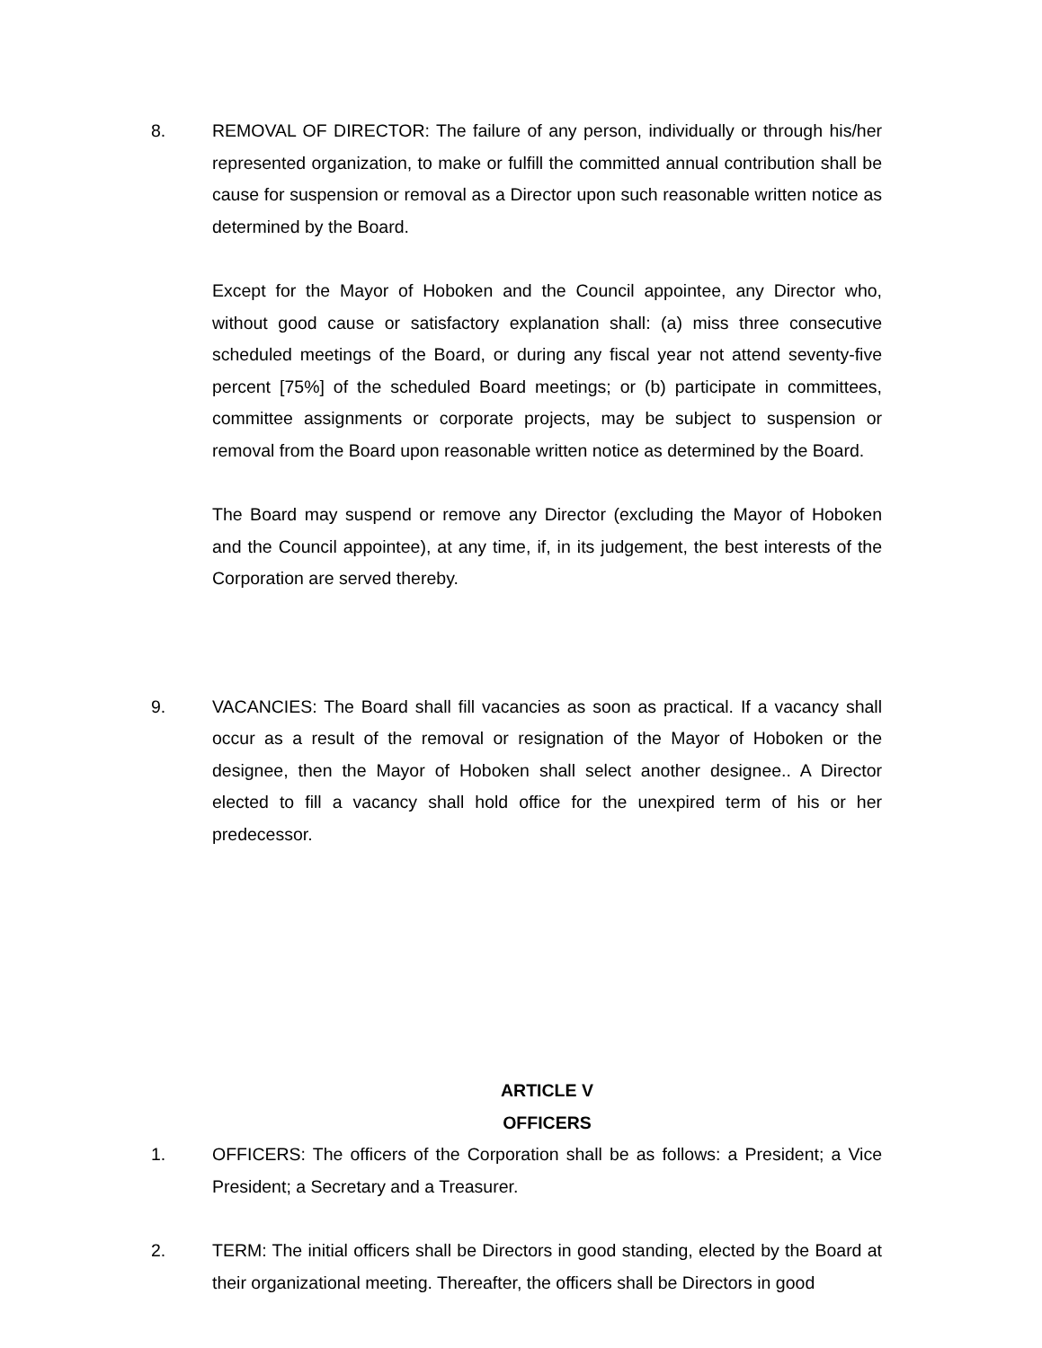8. REMOVAL OF DIRECTOR: The failure of any person, individually or through his/her represented organization, to make or fulfill the committed annual contribution shall be cause for suspension or removal as a Director upon such reasonable written notice as determined by the Board.
Except for the Mayor of Hoboken and the Council appointee, any Director who, without good cause or satisfactory explanation shall: (a) miss three consecutive scheduled meetings of the Board, or during any fiscal year not attend seventy-five percent [75%] of the scheduled Board meetings; or (b) participate in committees, committee assignments or corporate projects, may be subject to suspension or removal from the Board upon reasonable written notice as determined by the Board.
The Board may suspend or remove any Director (excluding the Mayor of Hoboken and the Council appointee), at any time, if, in its judgement, the best interests of the Corporation are served thereby.
9. VACANCIES: The Board shall fill vacancies as soon as practical. If a vacancy shall occur as a result of the removal or resignation of the Mayor of Hoboken or the designee, then the Mayor of Hoboken shall select another designee.. A Director elected to fill a vacancy shall hold office for the unexpired term of his or her predecessor.
ARTICLE V
OFFICERS
1. OFFICERS: The officers of the Corporation shall be as follows: a President; a Vice President; a Secretary and a Treasurer.
2. TERM: The initial officers shall be Directors in good standing, elected by the Board at their organizational meeting. Thereafter, the officers shall be Directors in good